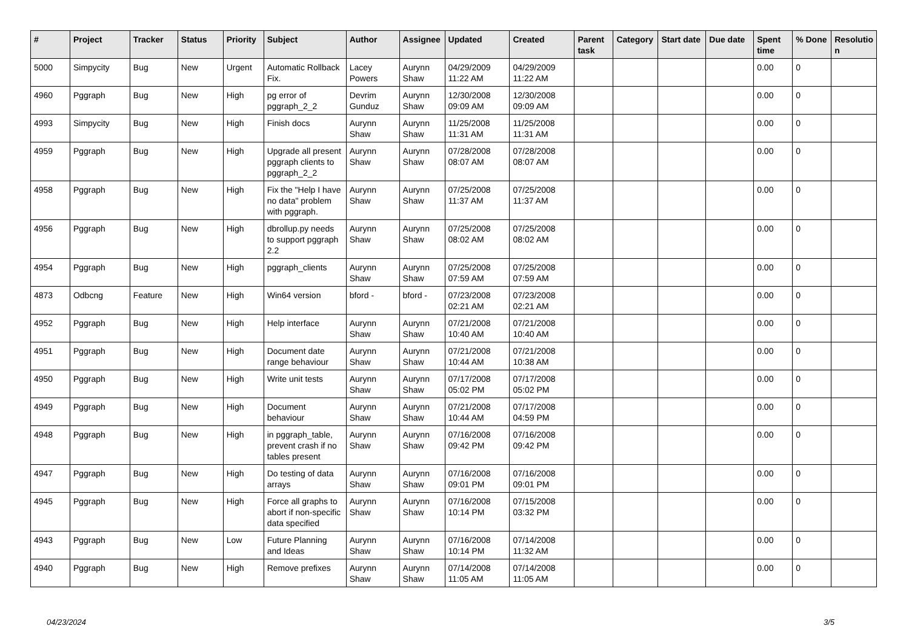| # | Project | Tracker | Status | Priority | Subject | Author | Assignee | Updated | Created | Parent task | Category | Start date | Due date | Spent time | % Done | Resolutio n |
| --- | --- | --- | --- | --- | --- | --- | --- | --- | --- | --- | --- | --- | --- | --- | --- | --- |
| 5000 | Simpycity | Bug | New | Urgent | Automatic Rollback Fix. | Lacey Powers | Aurynn Shaw | 04/29/2009 11:22 AM | 04/29/2009 11:22 AM | | | | | 0.00 | 0 | |
| 4960 | Pggraph | Bug | New | High | pg error of pggraph_2_2 | Devrim Gunduz | Aurynn Shaw | 12/30/2008 09:09 AM | 12/30/2008 09:09 AM | | | | | 0.00 | 0 | |
| 4993 | Simpycity | Bug | New | High | Finish docs | Aurynn Shaw | Aurynn Shaw | 11/25/2008 11:31 AM | 11/25/2008 11:31 AM | | | | | 0.00 | 0 | |
| 4959 | Pggraph | Bug | New | High | Upgrade all present pggraph clients to pggraph_2_2 | Aurynn Shaw | Aurynn Shaw | 07/28/2008 08:07 AM | 07/28/2008 08:07 AM | | | | | 0.00 | 0 | |
| 4958 | Pggraph | Bug | New | High | Fix the "Help I have no data" problem with pggraph. | Aurynn Shaw | Aurynn Shaw | 07/25/2008 11:37 AM | 07/25/2008 11:37 AM | | | | | 0.00 | 0 | |
| 4956 | Pggraph | Bug | New | High | dbrollup.py needs to support pggraph 2.2 | Aurynn Shaw | Aurynn Shaw | 07/25/2008 08:02 AM | 07/25/2008 08:02 AM | | | | | 0.00 | 0 | |
| 4954 | Pggraph | Bug | New | High | pggraph_clients | Aurynn Shaw | Aurynn Shaw | 07/25/2008 07:59 AM | 07/25/2008 07:59 AM | | | | | 0.00 | 0 | |
| 4873 | Odbcng | Feature | New | High | Win64 version | bford - | bford - | 07/23/2008 02:21 AM | 07/23/2008 02:21 AM | | | | | 0.00 | 0 | |
| 4952 | Pggraph | Bug | New | High | Help interface | Aurynn Shaw | Aurynn Shaw | 07/21/2008 10:40 AM | 07/21/2008 10:40 AM | | | | | 0.00 | 0 | |
| 4951 | Pggraph | Bug | New | High | Document date range behaviour | Aurynn Shaw | Aurynn Shaw | 07/21/2008 10:44 AM | 07/21/2008 10:38 AM | | | | | 0.00 | 0 | |
| 4950 | Pggraph | Bug | New | High | Write unit tests | Aurynn Shaw | Aurynn Shaw | 07/17/2008 05:02 PM | 07/17/2008 05:02 PM | | | | | 0.00 | 0 | |
| 4949 | Pggraph | Bug | New | High | Document behaviour | Aurynn Shaw | Aurynn Shaw | 07/21/2008 10:44 AM | 07/17/2008 04:59 PM | | | | | 0.00 | 0 | |
| 4948 | Pggraph | Bug | New | High | in pggraph_table, prevent crash if no tables present | Aurynn Shaw | Aurynn Shaw | 07/16/2008 09:42 PM | 07/16/2008 09:42 PM | | | | | 0.00 | 0 | |
| 4947 | Pggraph | Bug | New | High | Do testing of data arrays | Aurynn Shaw | Aurynn Shaw | 07/16/2008 09:01 PM | 07/16/2008 09:01 PM | | | | | 0.00 | 0 | |
| 4945 | Pggraph | Bug | New | High | Force all graphs to abort if non-specific data specified | Aurynn Shaw | Aurynn Shaw | 07/16/2008 10:14 PM | 07/15/2008 03:32 PM | | | | | 0.00 | 0 | |
| 4943 | Pggraph | Bug | New | Low | Future Planning and Ideas | Aurynn Shaw | Aurynn Shaw | 07/16/2008 10:14 PM | 07/14/2008 11:32 AM | | | | | 0.00 | 0 | |
| 4940 | Pggraph | Bug | New | High | Remove prefixes | Aurynn Shaw | Aurynn Shaw | 07/14/2008 11:05 AM | 07/14/2008 11:05 AM | | | | | 0.00 | 0 | |
04/23/2024 3/5